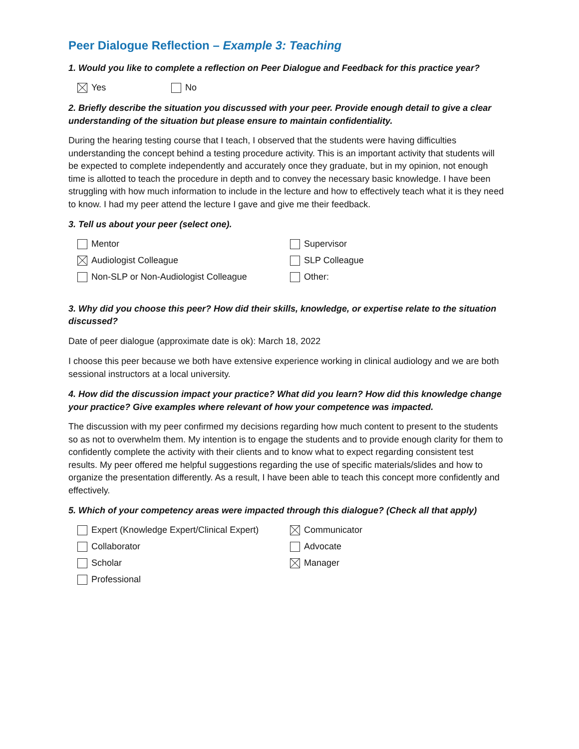Peer Dialogue Reflection – Example 3: Teaching
1. Would you like to complete a reflection on Peer Dialogue and Feedback for this practice year?
Yes No
2. Briefly describe the situation you discussed with your peer. Provide enough detail to give a clear understanding of the situation but please ensure to maintain confidentiality.
During the hearing testing course that I teach, I observed that the students were having difficulties understanding the concept behind a testing procedure activity. This is an important activity that students will be expected to complete independently and accurately once they graduate, but in my opinion, not enough time is allotted to teach the procedure in depth and to convey the necessary basic knowledge. I have been struggling with how much information to include in the lecture and how to effectively teach what it is they need to know. I had my peer attend the lecture I gave and give me their feedback.
3. Tell us about your peer (select one).
Mentor
Audiologist Colleague
Non-SLP or Non-Audiologist Colleague
Supervisor
SLP Colleague
Other:
3. Why did you choose this peer? How did their skills, knowledge, or expertise relate to the situation discussed?
Date of peer dialogue (approximate date is ok): March 18, 2022
I choose this peer because we both have extensive experience working in clinical audiology and we are both sessional instructors at a local university.
4. How did the discussion impact your practice? What did you learn? How did this knowledge change your practice? Give examples where relevant of how your competence was impacted.
The discussion with my peer confirmed my decisions regarding how much content to present to the students so as not to overwhelm them. My intention is to engage the students and to provide enough clarity for them to confidently complete the activity with their clients and to know what to expect regarding consistent test results. My peer offered me helpful suggestions regarding the use of specific materials/slides and how to organize the presentation differently. As a result, I have been able to teach this concept more confidently and effectively.
5. Which of your competency areas were impacted through this dialogue? (Check all that apply)
Expert (Knowledge Expert/Clinical Expert)
Collaborator
Scholar
Professional
Communicator
Advocate
Manager